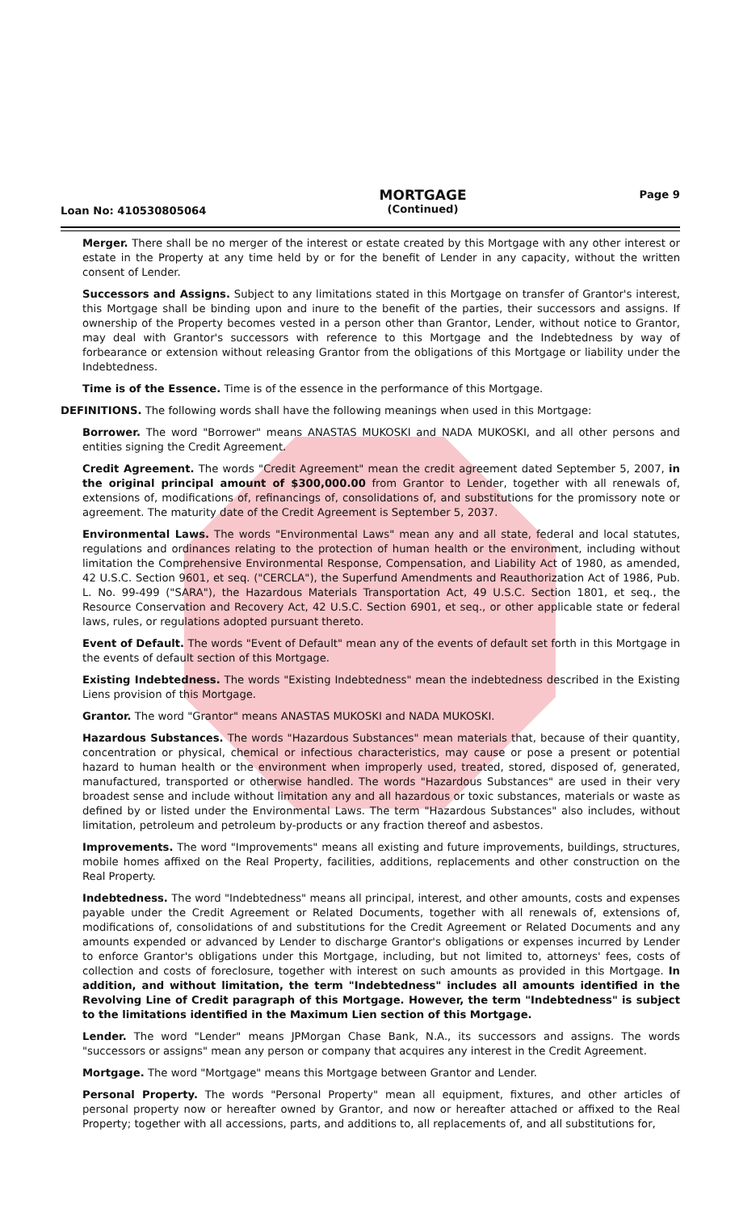Loan No: 410530805064
MORTGAGE
(Continued)
Page 9
Merger. There shall be no merger of the interest or estate created by this Mortgage with any other interest or estate in the Property at any time held by or for the benefit of Lender in any capacity, without the written consent of Lender.
Successors and Assigns. Subject to any limitations stated in this Mortgage on transfer of Grantor's interest, this Mortgage shall be binding upon and inure to the benefit of the parties, their successors and assigns. If ownership of the Property becomes vested in a person other than Grantor, Lender, without notice to Grantor, may deal with Grantor's successors with reference to this Mortgage and the Indebtedness by way of forbearance or extension without releasing Grantor from the obligations of this Mortgage or liability under the Indebtedness.
Time is of the Essence. Time is of the essence in the performance of this Mortgage.
DEFINITIONS. The following words shall have the following meanings when used in this Mortgage:
Borrower. The word "Borrower" means ANASTAS MUKOSKI and NADA MUKOSKI, and all other persons and entities signing the Credit Agreement.
Credit Agreement. The words "Credit Agreement" mean the credit agreement dated September 5, 2007, in the original principal amount of $300,000.00 from Grantor to Lender, together with all renewals of, extensions of, modifications of, refinancings of, consolidations of, and substitutions for the promissory note or agreement. The maturity date of the Credit Agreement is September 5, 2037.
Environmental Laws. The words "Environmental Laws" mean any and all state, federal and local statutes, regulations and ordinances relating to the protection of human health or the environment, including without limitation the Comprehensive Environmental Response, Compensation, and Liability Act of 1980, as amended, 42 U.S.C. Section 9601, et seq. ("CERCLA"), the Superfund Amendments and Reauthorization Act of 1986, Pub. L. No. 99-499 ("SARA"), the Hazardous Materials Transportation Act, 49 U.S.C. Section 1801, et seq., the Resource Conservation and Recovery Act, 42 U.S.C. Section 6901, et seq., or other applicable state or federal laws, rules, or regulations adopted pursuant thereto.
Event of Default. The words "Event of Default" mean any of the events of default set forth in this Mortgage in the events of default section of this Mortgage.
Existing Indebtedness. The words "Existing Indebtedness" mean the indebtedness described in the Existing Liens provision of this Mortgage.
Grantor. The word "Grantor" means ANASTAS MUKOSKI and NADA MUKOSKI.
Hazardous Substances. The words "Hazardous Substances" mean materials that, because of their quantity, concentration or physical, chemical or infectious characteristics, may cause or pose a present or potential hazard to human health or the environment when improperly used, treated, stored, disposed of, generated, manufactured, transported or otherwise handled. The words "Hazardous Substances" are used in their very broadest sense and include without limitation any and all hazardous or toxic substances, materials or waste as defined by or listed under the Environmental Laws. The term "Hazardous Substances" also includes, without limitation, petroleum and petroleum by-products or any fraction thereof and asbestos.
Improvements. The word "Improvements" means all existing and future improvements, buildings, structures, mobile homes affixed on the Real Property, facilities, additions, replacements and other construction on the Real Property.
Indebtedness. The word "Indebtedness" means all principal, interest, and other amounts, costs and expenses payable under the Credit Agreement or Related Documents, together with all renewals of, extensions of, modifications of, consolidations of and substitutions for the Credit Agreement or Related Documents and any amounts expended or advanced by Lender to discharge Grantor's obligations or expenses incurred by Lender to enforce Grantor's obligations under this Mortgage, including, but not limited to, attorneys' fees, costs of collection and costs of foreclosure, together with interest on such amounts as provided in this Mortgage. In addition, and without limitation, the term "Indebtedness" includes all amounts identified in the Revolving Line of Credit paragraph of this Mortgage. However, the term "Indebtedness" is subject to the limitations identified in the Maximum Lien section of this Mortgage.
Lender. The word "Lender" means JPMorgan Chase Bank, N.A., its successors and assigns. The words "successors or assigns" mean any person or company that acquires any interest in the Credit Agreement.
Mortgage. The word "Mortgage" means this Mortgage between Grantor and Lender.
Personal Property. The words "Personal Property" mean all equipment, fixtures, and other articles of personal property now or hereafter owned by Grantor, and now or hereafter attached or affixed to the Real Property; together with all accessions, parts, and additions to, all replacements of, and all substitutions for,